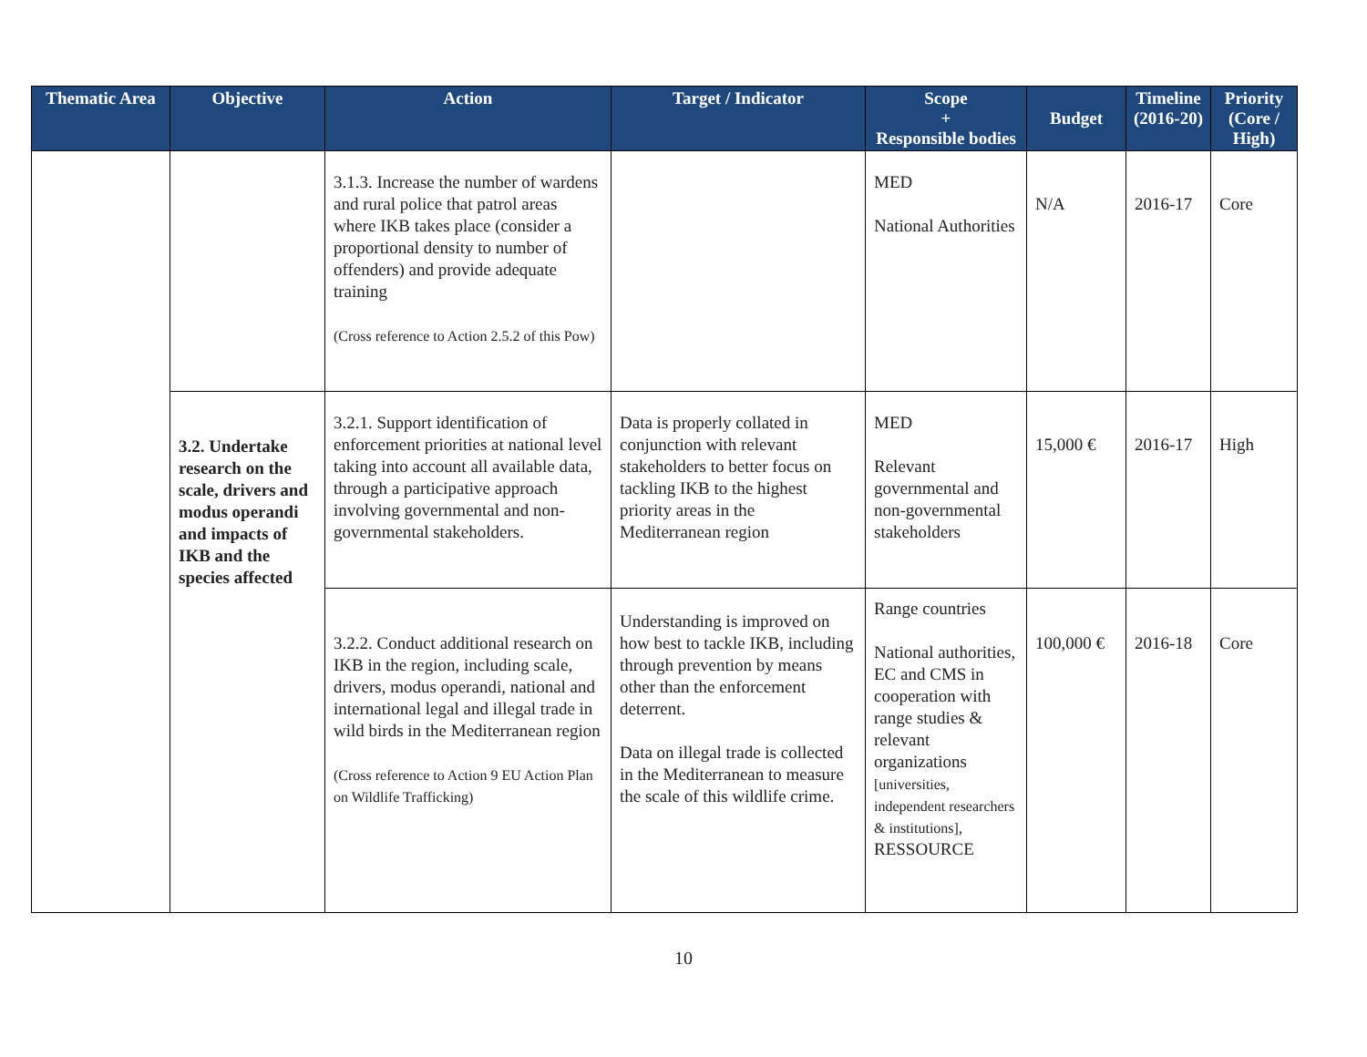| Thematic Area | Objective | Action | Target / Indicator | Scope + Responsible bodies | Budget | Timeline (2016-20) | Priority (Core / High) |
| --- | --- | --- | --- | --- | --- | --- | --- |
| | | 3.1.3. Increase the number of wardens and rural police that patrol areas where IKB takes place (consider a proportional density to number of offenders) and provide adequate training (Cross reference to Action 2.5.2 of this Pow) | | MED National Authorities | N/A | 2016-17 | Core |
| | 3.2. Undertake research on the scale, drivers and modus operandi and impacts of IKB and the species affected | 3.2.1. Support identification of enforcement priorities at national level taking into account all available data, through a participative approach involving governmental and non-governmental stakeholders. | Data is properly collated in conjunction with relevant stakeholders to better focus on tackling IKB to the highest priority areas in the Mediterranean region | MED Relevant governmental and non-governmental stakeholders | 15,000 € | 2016-17 | High |
| | | 3.2.2. Conduct additional research on IKB in the region, including scale, drivers, modus operandi, national and international legal and illegal trade in wild birds in the Mediterranean region (Cross reference to Action 9 EU Action Plan on Wildlife Trafficking) | Understanding is improved on how best to tackle IKB, including through prevention by means other than the enforcement deterrent. Data on illegal trade is collected in the Mediterranean to measure the scale of this wildlife crime. | Range countries National authorities, EC and CMS in cooperation with range studies & relevant organizations [universities, independent researchers & institutions], RESSOURCE | 100,000 € | 2016-18 | Core |
10